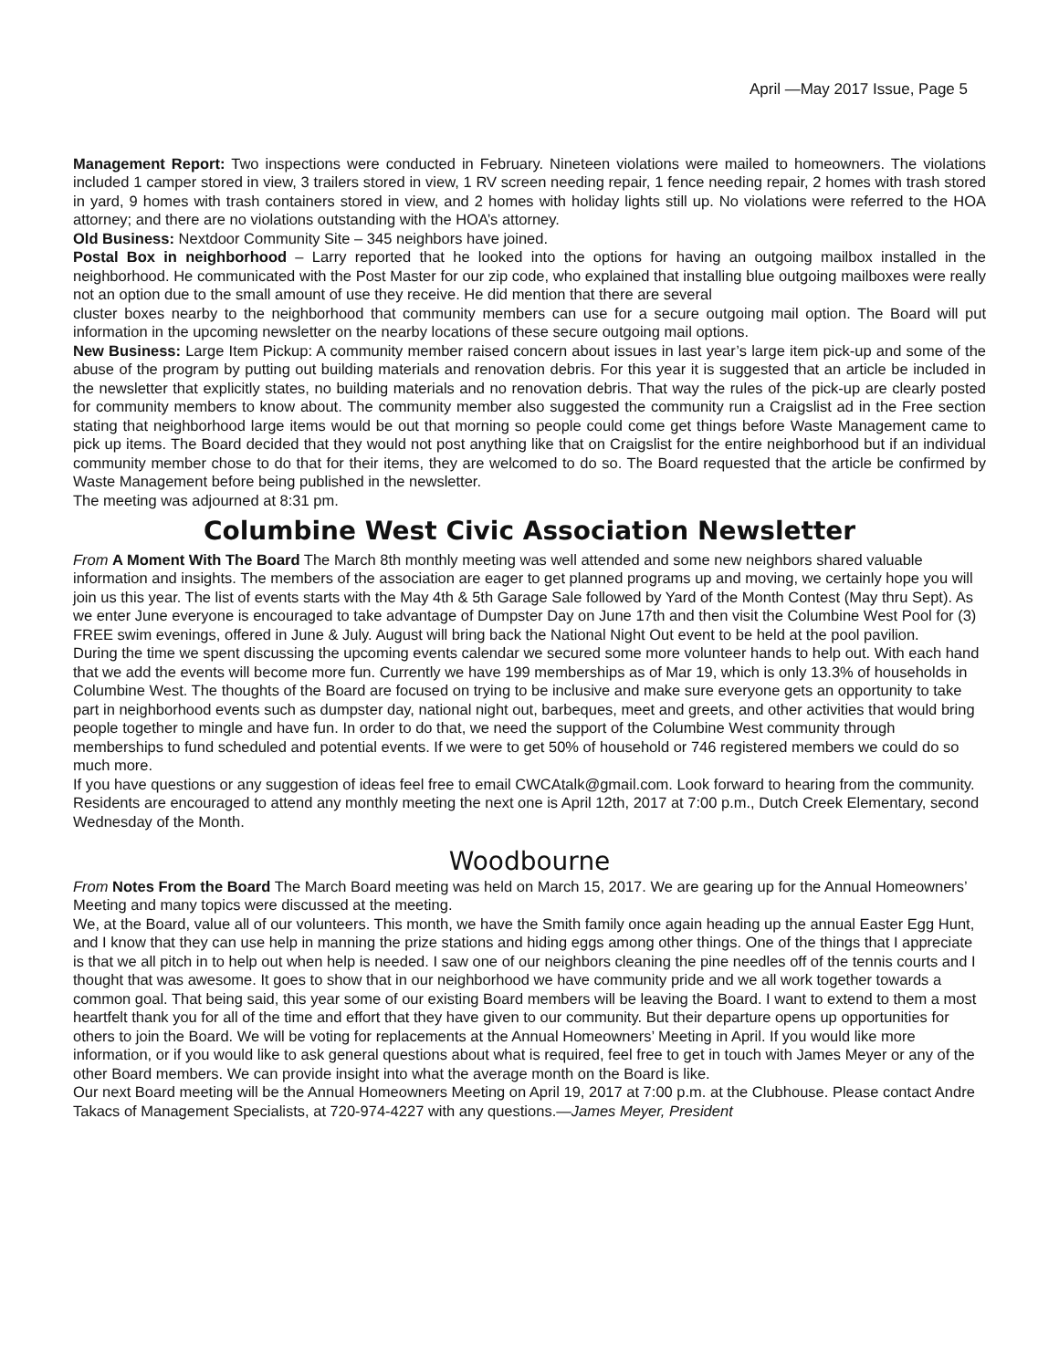April —May 2017 Issue, Page 5
Management Report: Two inspections were conducted in February. Nineteen violations were mailed to homeowners. The violations included 1 camper stored in view, 3 trailers stored in view, 1 RV screen needing repair, 1 fence needing repair, 2 homes with trash stored in yard, 9 homes with trash containers stored in view, and 2 homes with holiday lights still up. No violations were referred to the HOA attorney; and there are no violations outstanding with the HOA’s attorney.
Old Business: Nextdoor Community Site – 345 neighbors have joined.
Postal Box in neighborhood – Larry reported that he looked into the options for having an outgoing mailbox installed in the neighborhood. He communicated with the Post Master for our zip code, who explained that installing blue outgoing mailboxes were really not an option due to the small amount of use they receive. He did mention that there are several
cluster boxes nearby to the neighborhood that community members can use for a secure outgoing mail option. The Board will put information in the upcoming newsletter on the nearby locations of these secure outgoing mail options.
New Business: Large Item Pickup: A community member raised concern about issues in last year’s large item pick-up and some of the abuse of the program by putting out building materials and renovation debris. For this year it is suggested that an article be included in the newsletter that explicitly states, no building materials and no renovation debris. That way the rules of the pick-up are clearly posted for community members to know about. The community member also suggested the community run a Craigslist ad in the Free section stating that neighborhood large items would be out that morning so people could come get things before Waste Management came to pick up items. The Board decided that they would not post anything like that on Craigslist for the entire neighborhood but if an individual community member chose to do that for their items, they are welcomed to do so. The Board requested that the article be confirmed by Waste Management before being published in the newsletter.
The meeting was adjourned at 8:31 pm.
Columbine West Civic Association Newsletter
From A Moment With The Board The March 8th monthly meeting was well attended and some new neighbors shared valuable information and insights. The members of the association are eager to get planned programs up and moving, we certainly hope you will join us this year. The list of events starts with the May 4th & 5th Garage Sale followed by Yard of the Month Contest (May thru Sept). As we enter June everyone is encouraged to take advantage of Dumpster Day on June 17th and then visit the Columbine West Pool for (3) FREE swim evenings, offered in June & July. August will bring back the National Night Out event to be held at the pool pavilion.
During the time we spent discussing the upcoming events calendar we secured some more volunteer hands to help out. With each hand that we add the events will become more fun. Currently we have 199 memberships as of Mar 19, which is only 13.3% of households in Columbine West. The thoughts of the Board are focused on trying to be inclusive and make sure everyone gets an opportunity to take part in neighborhood events such as dumpster day, national night out, barbeques, meet and greets, and other activities that would bring people together to mingle and have fun. In order to do that, we need the support of the Columbine West community through memberships to fund scheduled and potential events. If we were to get 50% of household or 746 registered members we could do so much more.
If you have questions or any suggestion of ideas feel free to email CWCAtalk@gmail.com. Look forward to hearing from the community. Residents are encouraged to attend any monthly meeting the next one is April 12th, 2017 at 7:00 p.m., Dutch Creek Elementary, second Wednesday of the Month.
Woodbourne
From Notes From the Board The March Board meeting was held on March 15, 2017. We are gearing up for the Annual Homeowners’ Meeting and many topics were discussed at the meeting.
We, at the Board, value all of our volunteers. This month, we have the Smith family once again heading up the annual Easter Egg Hunt, and I know that they can use help in manning the prize stations and hiding eggs among other things. One of the things that I appreciate is that we all pitch in to help out when help is needed. I saw one of our neighbors cleaning the pine needles off of the tennis courts and I thought that was awesome. It goes to show that in our neighborhood we have community pride and we all work together towards a common goal. That being said, this year some of our existing Board members will be leaving the Board. I want to extend to them a most heartfelt thank you for all of the time and effort that they have given to our community. But their departure opens up opportunities for others to join the Board. We will be voting for replacements at the Annual Homeowners’ Meeting in April. If you would like more information, or if you would like to ask general questions about what is required, feel free to get in touch with James Meyer or any of the other Board members. We can provide insight into what the average month on the Board is like.
Our next Board meeting will be the Annual Homeowners Meeting on April 19, 2017 at 7:00 p.m. at the Clubhouse. Please contact Andre Takacs of Management Specialists, at 720-974-4227 with any questions.—James Meyer, President